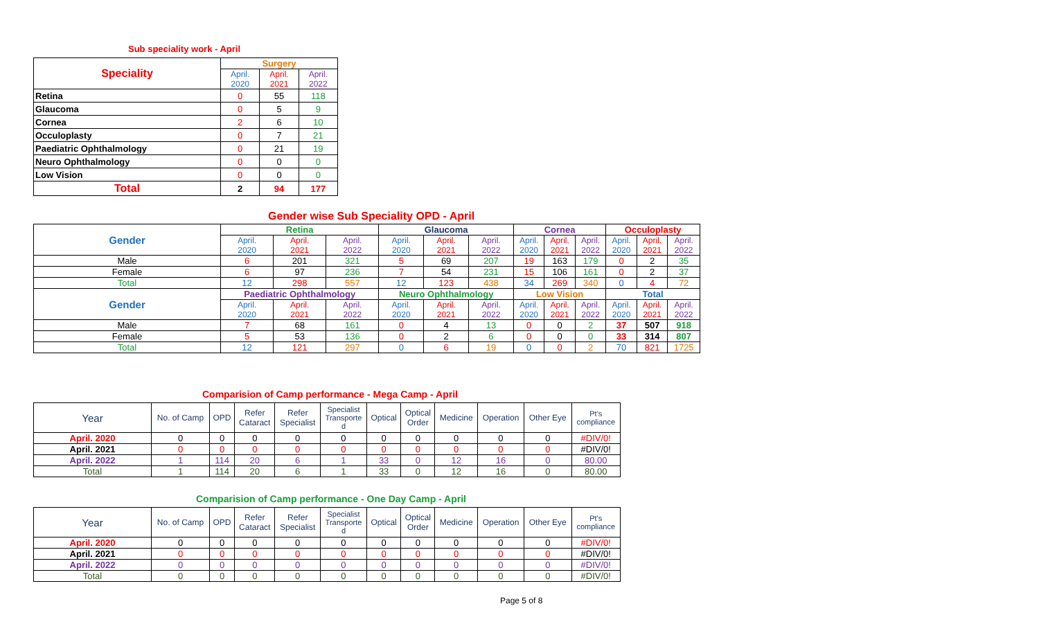Sub speciality work - April
| Speciality | Surgery | | |
| --- | --- | --- | --- |
| | April. 2020 | April. 2021 | April. 2022 |
| Retina | 0 | 55 | 118 |
| Glaucoma | 0 | 5 | 9 |
| Cornea | 2 | 6 | 10 |
| Occuloplasty | 0 | 7 | 21 |
| Paediatric Ophthalmology | 0 | 21 | 19 |
| Neuro Ophthalmology | 0 | 0 | 0 |
| Low Vision | 0 | 0 | 0 |
| Total | 2 | 94 | 177 |
Gender wise Sub Speciality OPD - April
| Gender | Retina | | | Glaucoma | | | Cornea | | | Occuloplasty | | |
| --- | --- | --- | --- | --- | --- | --- | --- | --- | --- | --- | --- | --- |
| | April. 2020 | April. 2021 | April. 2022 | April. 2020 | April. 2021 | April. 2022 | April. 2020 | April. 2021 | April. 2022 | April. 2020 | April. 2021 | April. 2022 |
| Male | 6 | 201 | 321 | 5 | 69 | 207 | 19 | 163 | 179 | 0 | 2 | 35 |
| Female | 6 | 97 | 236 | 7 | 54 | 231 | 15 | 106 | 161 | 0 | 2 | 37 |
| Total | 12 | 298 | 557 | 12 | 123 | 438 | 34 | 269 | 340 | 0 | 4 | 72 |
| Gender | Paediatric Ophthalmology | | | Neuro Ophthalmology | | | Low Vision | | | Total | | |
| | April. 2020 | April. 2021 | April. 2022 | April. 2020 | April. 2021 | April. 2022 | April. 2020 | April. 2021 | April. 2022 | April. 2020 | April. 2021 | April. 2022 |
| Male | 7 | 68 | 161 | 0 | 4 | 13 | 0 | 0 | 2 | 37 | 507 | 918 |
| Female | 5 | 53 | 136 | 0 | 2 | 6 | 0 | 0 | 0 | 33 | 314 | 807 |
| Total | 12 | 121 | 297 | 0 | 6 | 19 | 0 | 0 | 2 | 70 | 821 | 1725 |
Comparision of Camp performance - Mega Camp - April
| Year | No. of Camp | OPD | Refer Cataract | Refer Specialist | Specialist Transporte d | Optical | Optical Order | Medicine | Operation | Other Eye | Pt's compliance |
| April. 2020 | 0 | 0 | 0 | 0 | 0 | 0 | 0 | 0 | 0 | 0 | #DIV/0! |
| April. 2021 | 0 | 0 | 0 | 0 | 0 | 0 | 0 | 0 | 0 | 0 | #DIV/0! |
| April. 2022 | 1 | 114 | 20 | 6 | 1 | 33 | 0 | 12 | 16 | 0 | 80.00 |
| Total | 1 | 114 | 20 | 6 | 1 | 33 | 0 | 12 | 16 | 0 | 80.00 |
Comparision of Camp performance - One Day Camp - April
| Year | No. of Camp | OPD | Refer Cataract | Refer Specialist | Specialist Transporte d | Optical | Optical Order | Medicine | Operation | Other Eye | Pt's compliance |
| April. 2020 | 0 | 0 | 0 | 0 | 0 | 0 | 0 | 0 | 0 | 0 | #DIV/0! |
| April. 2021 | 0 | 0 | 0 | 0 | 0 | 0 | 0 | 0 | 0 | 0 | #DIV/0! |
| April. 2022 | 0 | 0 | 0 | 0 | 0 | 0 | 0 | 0 | 0 | 0 | #DIV/0! |
| Total | 0 | 0 | 0 | 0 | 0 | 0 | 0 | 0 | 0 | 0 | #DIV/0! |
Page 5 of 8